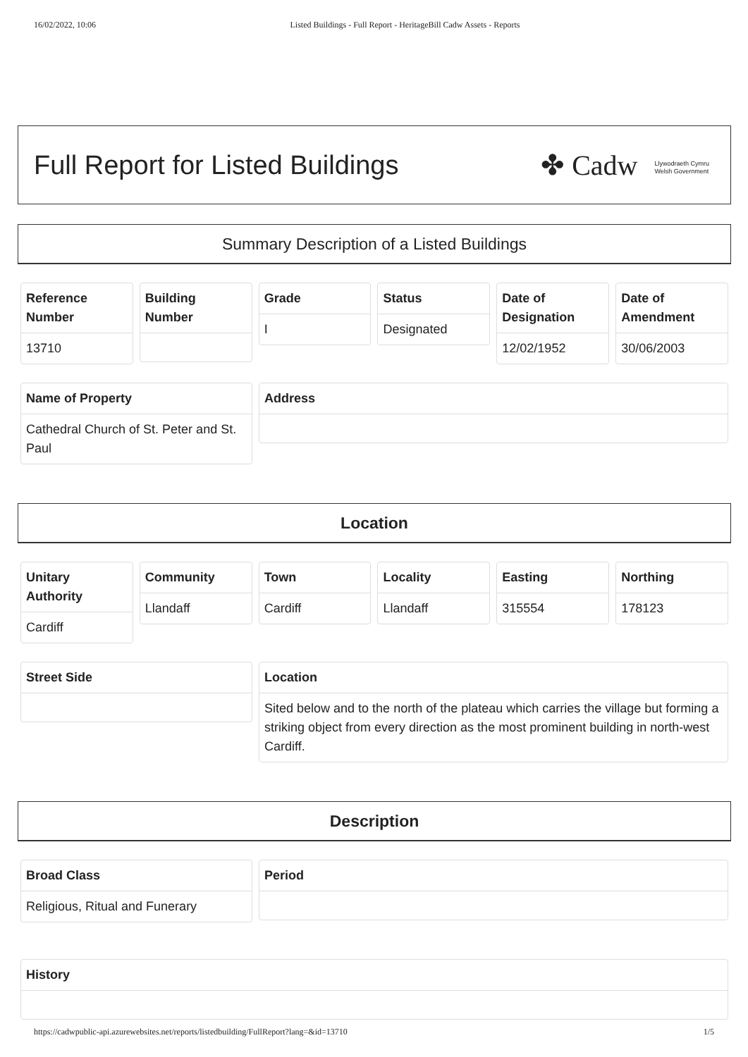16/02/2022, 10:06 Listed Buildings - Full Report - HeritageBill Cadw Assets - Reports
Full Report for Listed Buildings
✤ Cadw Llywodraeth Cymru
Welsh Government
Summary Description of a Listed Buildings
Reference
Number
13710
Building
Number
Grade
I
Status
Designated
Date of
Designation
12/02/1952
Date of
Amendment
30/06/2003
Name of Property
Cathedral Church of St. Peter and St. Paul
Address
Location
Unitary
Authority
Cardiff
Community
Llandaff
Town
Cardiff
Locality
Llandaff
Easting
315554
Northing
178123
Street Side Location
Sited below and to the north of the plateau which carries the village but forming a striking object from every direction as the most prominent building in north-west Cardiff.
Description
Broad Class
Religious, Ritual and Funerary
Period
History
https://cadwpublic-api.azurewebsites.net/reports/listedbuilding/FullReport?lang=&id=13710 1/5